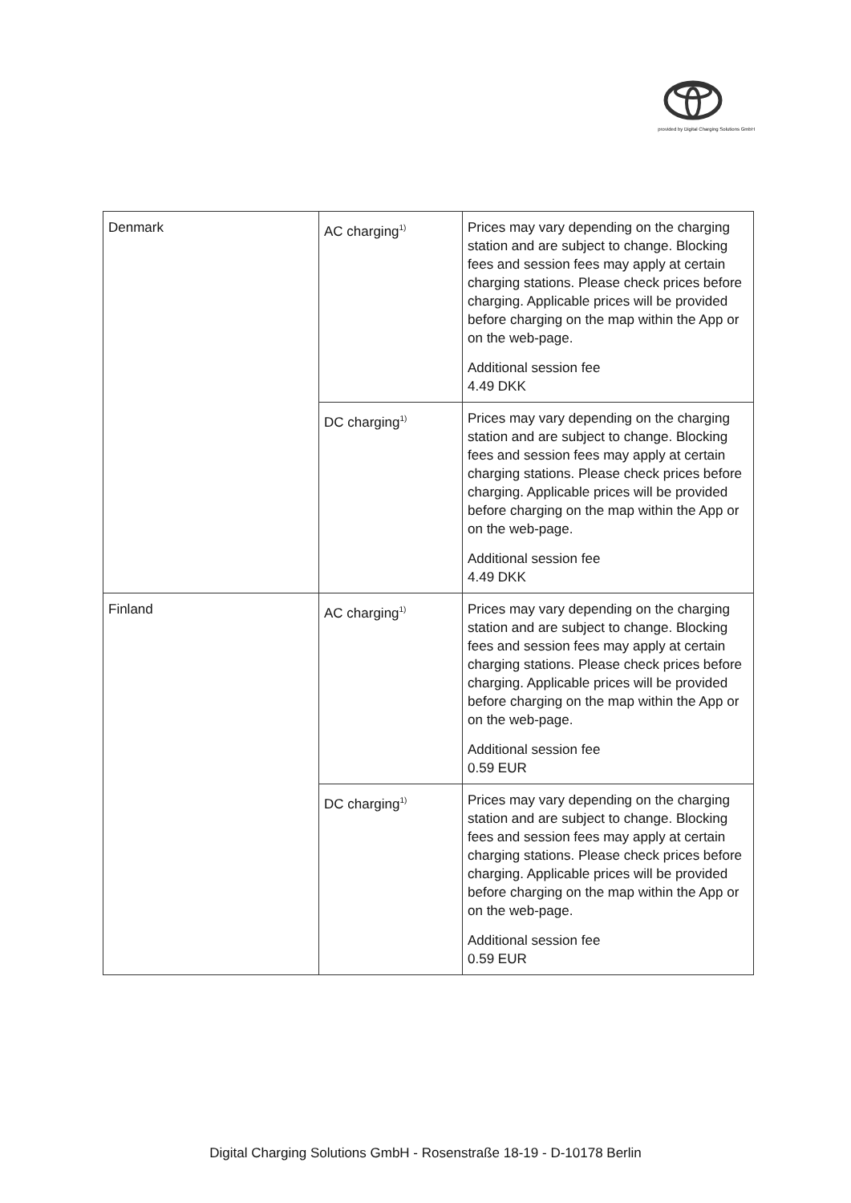provided by Digital Charging Solutions GmbH
| Denmark | AC charging<sup>1)</sup> | Prices may vary depending on the charging station and are subject to change. Blocking fees and session fees may apply at certain charging stations. Please check prices before charging. Applicable prices will be provided before charging on the map within the App or on the web-page. Additional session fee 4.49 DKK |
| | DC charging<sup>1)</sup> | Prices may vary depending on the charging station and are subject to change. Blocking fees and session fees may apply at certain charging stations. Please check prices before charging. Applicable prices will be provided before charging on the map within the App or on the web-page. Additional session fee 4.49 DKK |
| Finland | AC charging<sup>1)</sup> | Prices may vary depending on the charging station and are subject to change. Blocking fees and session fees may apply at certain charging stations. Please check prices before charging. Applicable prices will be provided before charging on the map within the App or on the web-page. Additional session fee 0.59 EUR |
| | DC charging<sup>1)</sup> | Prices may vary depending on the charging station and are subject to change. Blocking fees and session fees may apply at certain charging stations. Please check prices before charging. Applicable prices will be provided before charging on the map within the App or on the web-page. Additional session fee 0.59 EUR |
Digital Charging Solutions GmbH - Rosenstraße 18-19 - D-10178 Berlin